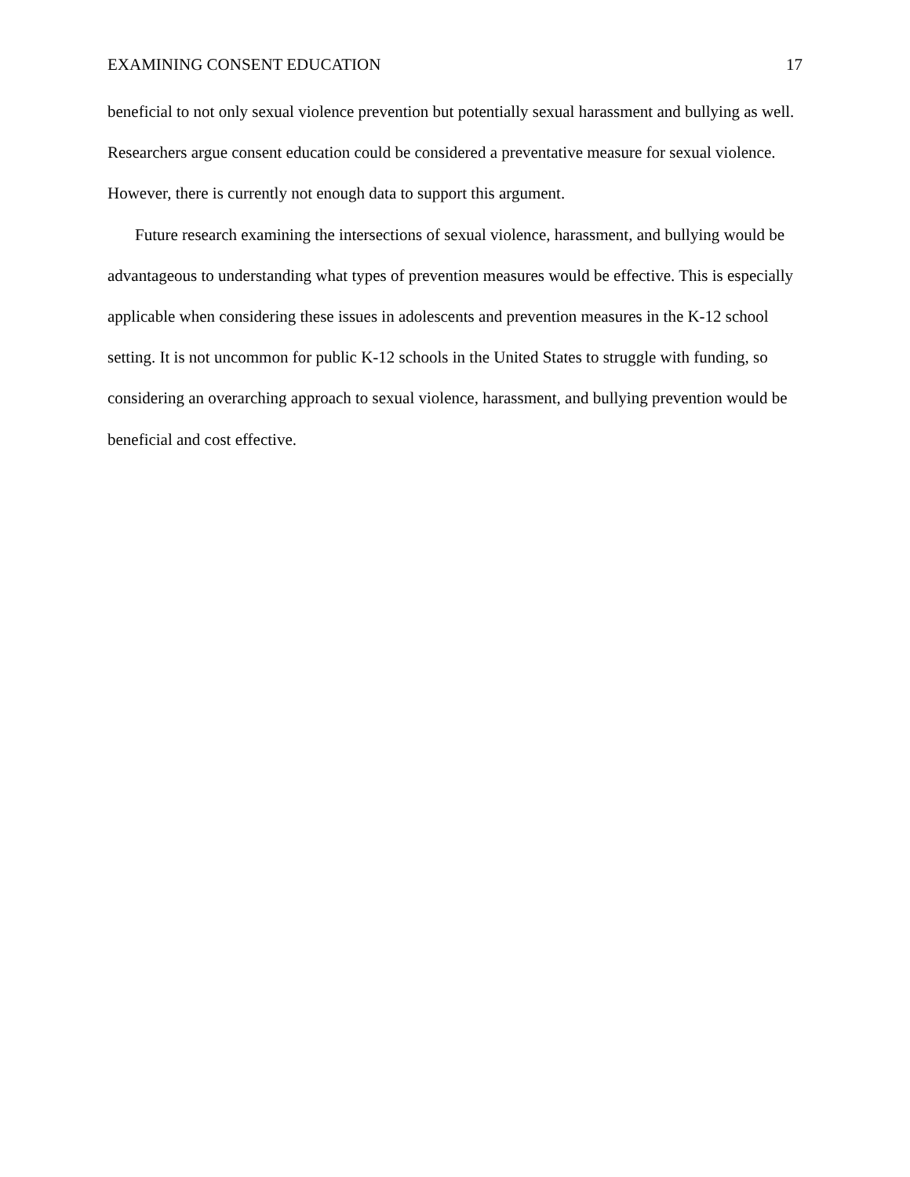EXAMINING CONSENT EDUCATION 17
beneficial to not only sexual violence prevention but potentially sexual harassment and bullying as well. Researchers argue consent education could be considered a preventative measure for sexual violence. However, there is currently not enough data to support this argument.
Future research examining the intersections of sexual violence, harassment, and bullying would be advantageous to understanding what types of prevention measures would be effective. This is especially applicable when considering these issues in adolescents and prevention measures in the K-12 school setting. It is not uncommon for public K-12 schools in the United States to struggle with funding, so considering an overarching approach to sexual violence, harassment, and bullying prevention would be beneficial and cost effective.